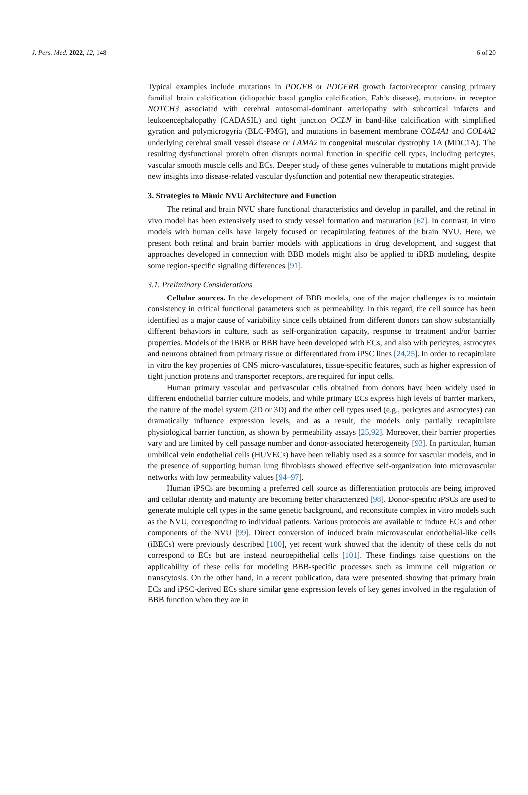J. Pers. Med. 2022, 12, 148 6 of 20
Typical examples include mutations in PDGFB or PDGFRB growth factor/receptor causing primary familial brain calcification (idiopathic basal ganglia calcification, Fah’s disease), mutations in receptor NOTCH3 associated with cerebral autosomal-dominant arteriopathy with subcortical infarcts and leukoencephalopathy (CADASIL) and tight junction OCLN in band-like calcification with simplified gyration and polymicrogyria (BLC-PMG), and mutations in basement membrane COL4A1 and COL4A2 underlying cerebral small vessel disease or LAMA2 in congenital muscular dystrophy 1A (MDC1A). The resulting dysfunctional protein often disrupts normal function in specific cell types, including pericytes, vascular smooth muscle cells and ECs. Deeper study of these genes vulnerable to mutations might provide new insights into disease-related vascular dysfunction and potential new therapeutic strategies.
3. Strategies to Mimic NVU Architecture and Function
The retinal and brain NVU share functional characteristics and develop in parallel, and the retinal in vivo model has been extensively used to study vessel formation and maturation [62]. In contrast, in vitro models with human cells have largely focused on recapitulating features of the brain NVU. Here, we present both retinal and brain barrier models with applications in drug development, and suggest that approaches developed in connection with BBB models might also be applied to iBRB modeling, despite some region-specific signaling differences [91].
3.1. Preliminary Considerations
Cellular sources. In the development of BBB models, one of the major challenges is to maintain consistency in critical functional parameters such as permeability. In this regard, the cell source has been identified as a major cause of variability since cells obtained from different donors can show substantially different behaviors in culture, such as self-organization capacity, response to treatment and/or barrier properties. Models of the iBRB or BBB have been developed with ECs, and also with pericytes, astrocytes and neurons obtained from primary tissue or differentiated from iPSC lines [24,25]. In order to recapitulate in vitro the key properties of CNS micro-vasculatures, tissue-specific features, such as higher expression of tight junction proteins and transporter receptors, are required for input cells.
Human primary vascular and perivascular cells obtained from donors have been widely used in different endothelial barrier culture models, and while primary ECs express high levels of barrier markers, the nature of the model system (2D or 3D) and the other cell types used (e.g., pericytes and astrocytes) can dramatically influence expression levels, and as a result, the models only partially recapitulate physiological barrier function, as shown by permeability assays [25,92]. Moreover, their barrier properties vary and are limited by cell passage number and donor-associated heterogeneity [93]. In particular, human umbilical vein endothelial cells (HUVECs) have been reliably used as a source for vascular models, and in the presence of supporting human lung fibroblasts showed effective self-organization into microvascular networks with low permeability values [94–97].
Human iPSCs are becoming a preferred cell source as differentiation protocols are being improved and cellular identity and maturity are becoming better characterized [98]. Donor-specific iPSCs are used to generate multiple cell types in the same genetic background, and reconstitute complex in vitro models such as the NVU, corresponding to individual patients. Various protocols are available to induce ECs and other components of the NVU [99]. Direct conversion of induced brain microvascular endothelial-like cells (iBECs) were previously described [100], yet recent work showed that the identity of these cells do not correspond to ECs but are instead neuroepithelial cells [101]. These findings raise questions on the applicability of these cells for modeling BBB-specific processes such as immune cell migration or transcytosis. On the other hand, in a recent publication, data were presented showing that primary brain ECs and iPSC-derived ECs share similar gene expression levels of key genes involved in the regulation of BBB function when they are in